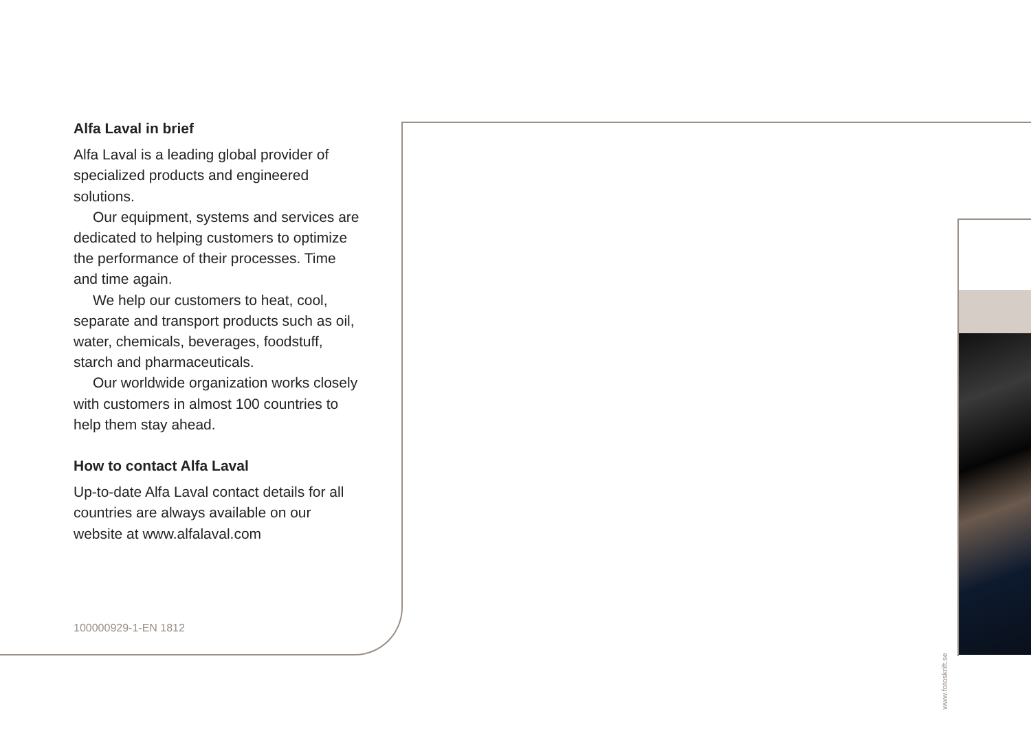Alfa Laval in brief
Alfa Laval is a leading global provider of specialized products and engineered solutions.
Our equipment, systems and services are dedicated to helping customers to optimize the performance of their processes. Time and time again.
We help our customers to heat, cool, separate and transport products such as oil, water, chemicals, beverages, foodstuff, starch and pharmaceuticals.
Our worldwide organization works closely with customers in almost 100 countries to help them stay ahead.
How to contact Alfa Laval
Up-to-date Alfa Laval contact details for all countries are always available on our website at www.alfalaval.com
100000929-1-EN 1812
www.fotoskrift.se